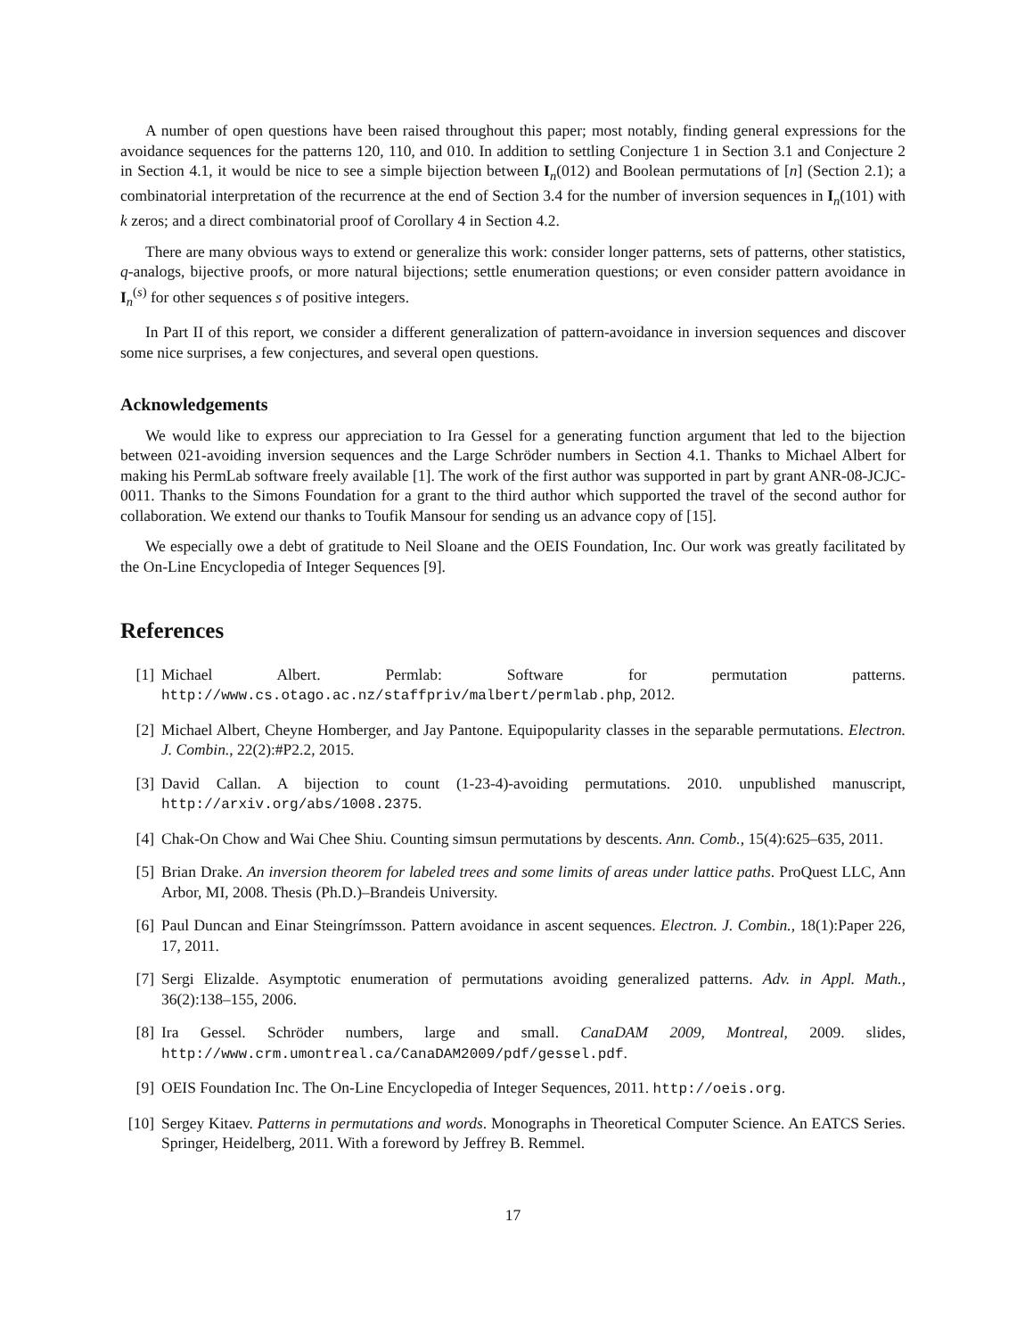A number of open questions have been raised throughout this paper; most notably, finding general expressions for the avoidance sequences for the patterns 120, 110, and 010. In addition to settling Conjecture 1 in Section 3.1 and Conjecture 2 in Section 4.1, it would be nice to see a simple bijection between I<sub>n</sub>(012) and Boolean permutations of [n] (Section 2.1); a combinatorial interpretation of the recurrence at the end of Section 3.4 for the number of inversion sequences in I<sub>n</sub>(101) with k zeros; and a direct combinatorial proof of Corollary 4 in Section 4.2.
There are many obvious ways to extend or generalize this work: consider longer patterns, sets of patterns, other statistics, q-analogs, bijective proofs, or more natural bijections; settle enumeration questions; or even consider pattern avoidance in I<sub>n</sub><sup>(s)</sup> for other sequences s of positive integers.
In Part II of this report, we consider a different generalization of pattern-avoidance in inversion sequences and discover some nice surprises, a few conjectures, and several open questions.
Acknowledgements
We would like to express our appreciation to Ira Gessel for a generating function argument that led to the bijection between 021-avoiding inversion sequences and the Large Schröder numbers in Section 4.1. Thanks to Michael Albert for making his PermLab software freely available [1]. The work of the first author was supported in part by grant ANR-08-JCJC-0011. Thanks to the Simons Foundation for a grant to the third author which supported the travel of the second author for collaboration. We extend our thanks to Toufik Mansour for sending us an advance copy of [15].
We especially owe a debt of gratitude to Neil Sloane and the OEIS Foundation, Inc. Our work was greatly facilitated by the On-Line Encyclopedia of Integer Sequences [9].
References
[1] Michael Albert. Permlab: Software for permutation patterns. http://www.cs.otago.ac.nz/staffpriv/malbert/permlab.php, 2012.
[2] Michael Albert, Cheyne Homberger, and Jay Pantone. Equipopularity classes in the separable permutations. Electron. J. Combin., 22(2):#P2.2, 2015.
[3] David Callan. A bijection to count (1-23-4)-avoiding permutations. 2010. unpublished manuscript, http://arxiv.org/abs/1008.2375.
[4] Chak-On Chow and Wai Chee Shiu. Counting simsun permutations by descents. Ann. Comb., 15(4):625–635, 2011.
[5] Brian Drake. An inversion theorem for labeled trees and some limits of areas under lattice paths. ProQuest LLC, Ann Arbor, MI, 2008. Thesis (Ph.D.)–Brandeis University.
[6] Paul Duncan and Einar Steingrímsson. Pattern avoidance in ascent sequences. Electron. J. Combin., 18(1):Paper 226, 17, 2011.
[7] Sergi Elizalde. Asymptotic enumeration of permutations avoiding generalized patterns. Adv. in Appl. Math., 36(2):138–155, 2006.
[8] Ira Gessel. Schröder numbers, large and small. CanaDAM 2009, Montreal, 2009. slides, http://www.crm.umontreal.ca/CanaDAM2009/pdf/gessel.pdf.
[9] OEIS Foundation Inc. The On-Line Encyclopedia of Integer Sequences, 2011. http://oeis.org.
[10] Sergey Kitaev. Patterns in permutations and words. Monographs in Theoretical Computer Science. An EATCS Series. Springer, Heidelberg, 2011. With a foreword by Jeffrey B. Remmel.
17